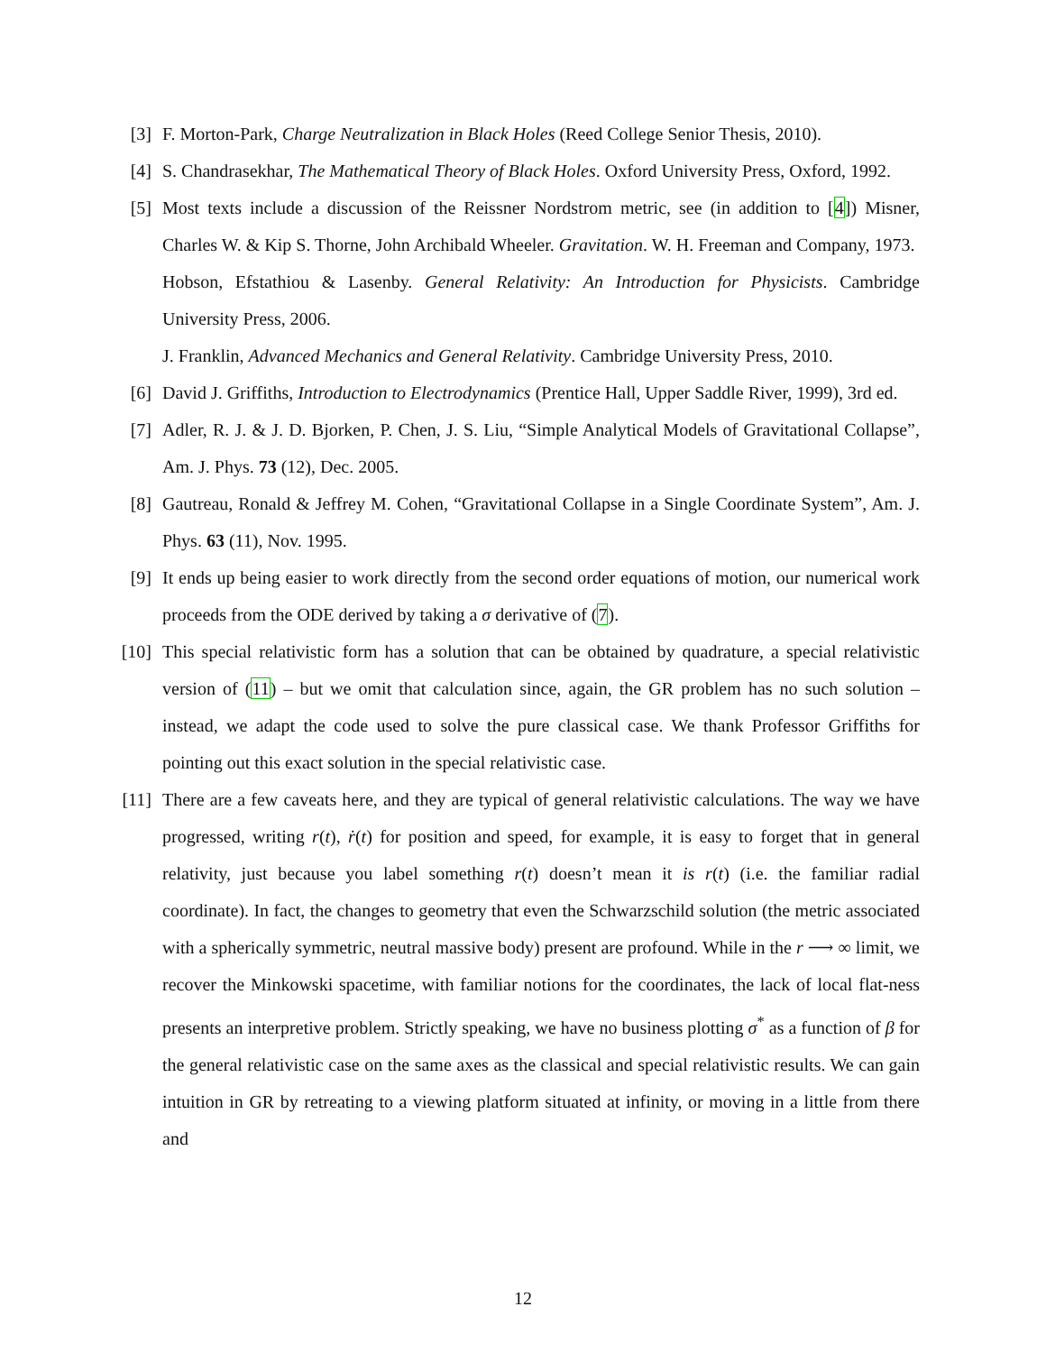[3] F. Morton-Park, Charge Neutralization in Black Holes (Reed College Senior Thesis, 2010).
[4] S. Chandrasekhar, The Mathematical Theory of Black Holes. Oxford University Press, Oxford, 1992.
[5] Most texts include a discussion of the Reissner Nordstrom metric, see (in addition to [4]) Misner, Charles W. & Kip S. Thorne, John Archibald Wheeler. Gravitation. W. H. Freeman and Company, 1973.
Hobson, Efstathiou & Lasenby. General Relativity: An Introduction for Physicists. Cambridge University Press, 2006.
J. Franklin, Advanced Mechanics and General Relativity. Cambridge University Press, 2010.
[6] David J. Griffiths, Introduction to Electrodynamics (Prentice Hall, Upper Saddle River, 1999), 3rd ed.
[7] Adler, R. J. & J. D. Bjorken, P. Chen, J. S. Liu, “Simple Analytical Models of Gravitational Collapse”, Am. J. Phys. 73 (12), Dec. 2005.
[8] Gautreau, Ronald & Jeffrey M. Cohen, “Gravitational Collapse in a Single Coordinate System”, Am. J. Phys. 63 (11), Nov. 1995.
[9] It ends up being easier to work directly from the second order equations of motion, our numerical work proceeds from the ODE derived by taking a σ derivative of (7).
[10]
This special relativistic form has a solution that can be obtained by quadrature, a special relativistic version of (11) – but we omit that calculation since, again, the GR problem has no such solution – instead, we adapt the code used to solve the pure classical case. We thank Professor Griffiths for pointing out this exact solution in the special relativistic case.
[11]
There are a few caveats here, and they are typical of general relativistic calculations. The way we have progressed, writing r(t), ṙ(t) for position and speed, for example, it is easy to forget that in general relativity, just because you label something r(t) doesn’t mean it is r(t) (i.e. the familiar radial coordinate). In fact, the changes to geometry that even the Schwarzschild solution (the metric associated with a spherically symmetric, neutral massive body) present are profound. While in the r ⟶ ∞ limit, we recover the Minkowski spacetime, with familiar notions for the coordinates, the lack of local flat-ness presents an interpretive problem. Strictly speaking, we have no business plotting σ<sup>*</sup> as a function of β for the general relativistic case on the same axes as the classical and special relativistic results. We can gain intuition in GR by retreating to a viewing platform situated at infinity, or moving in a little from there and
12